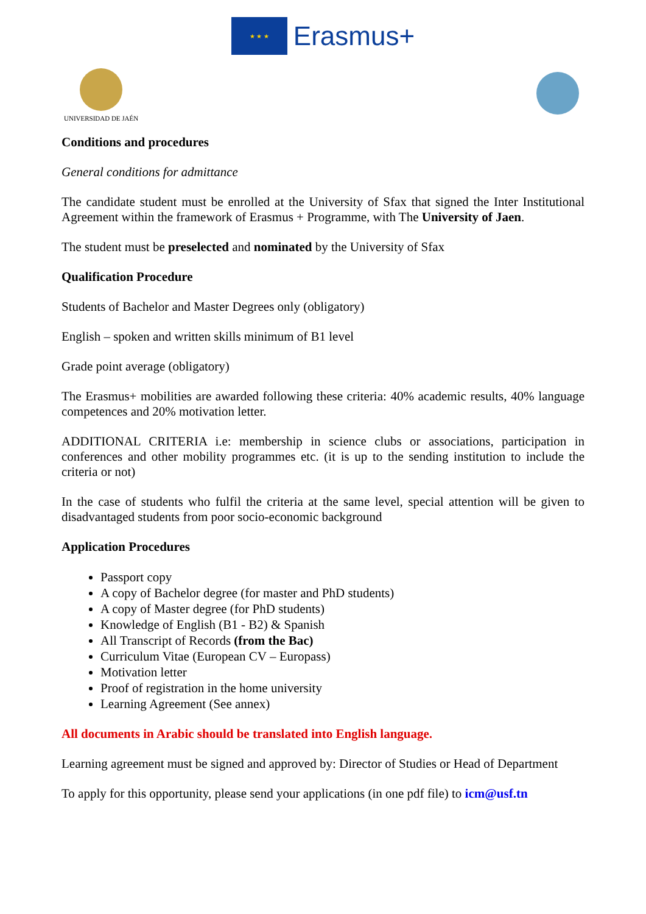★ ★ ★
Erasmus+
UNIVERSIDAD DE JAÉN
Conditions and procedures
General conditions for admittance
The candidate student must be enrolled at the University of Sfax that signed the Inter Institutional Agreement within the framework of Erasmus + Programme, with The University of Jaen.
The student must be preselected and nominated by the University of Sfax
Qualification Procedure
Students of Bachelor and Master Degrees only (obligatory)
English – spoken and written skills minimum of B1 level
Grade point average (obligatory)
The Erasmus+ mobilities are awarded following these criteria: 40% academic results, 40% language competences and 20% motivation letter.
ADDITIONAL CRITERIA i.e: membership in science clubs or associations, participation in conferences and other mobility programmes etc. (it is up to the sending institution to include the criteria or not)
In the case of students who fulfil the criteria at the same level, special attention will be given to disadvantaged students from poor socio-economic background
Application Procedures
Passport copy
A copy of Bachelor degree (for master and PhD students)
A copy of Master degree (for PhD students)
Knowledge of English (B1 - B2) & Spanish
All Transcript of Records (from the Bac)
Curriculum Vitae (European CV – Europass)
Motivation letter
Proof of registration in the home university
Learning Agreement (See annex)
All documents in Arabic should be translated into English language.
Learning agreement must be signed and approved by: Director of Studies or Head of Department
To apply for this opportunity, please send your applications (in one pdf file) to icm@usf.tn